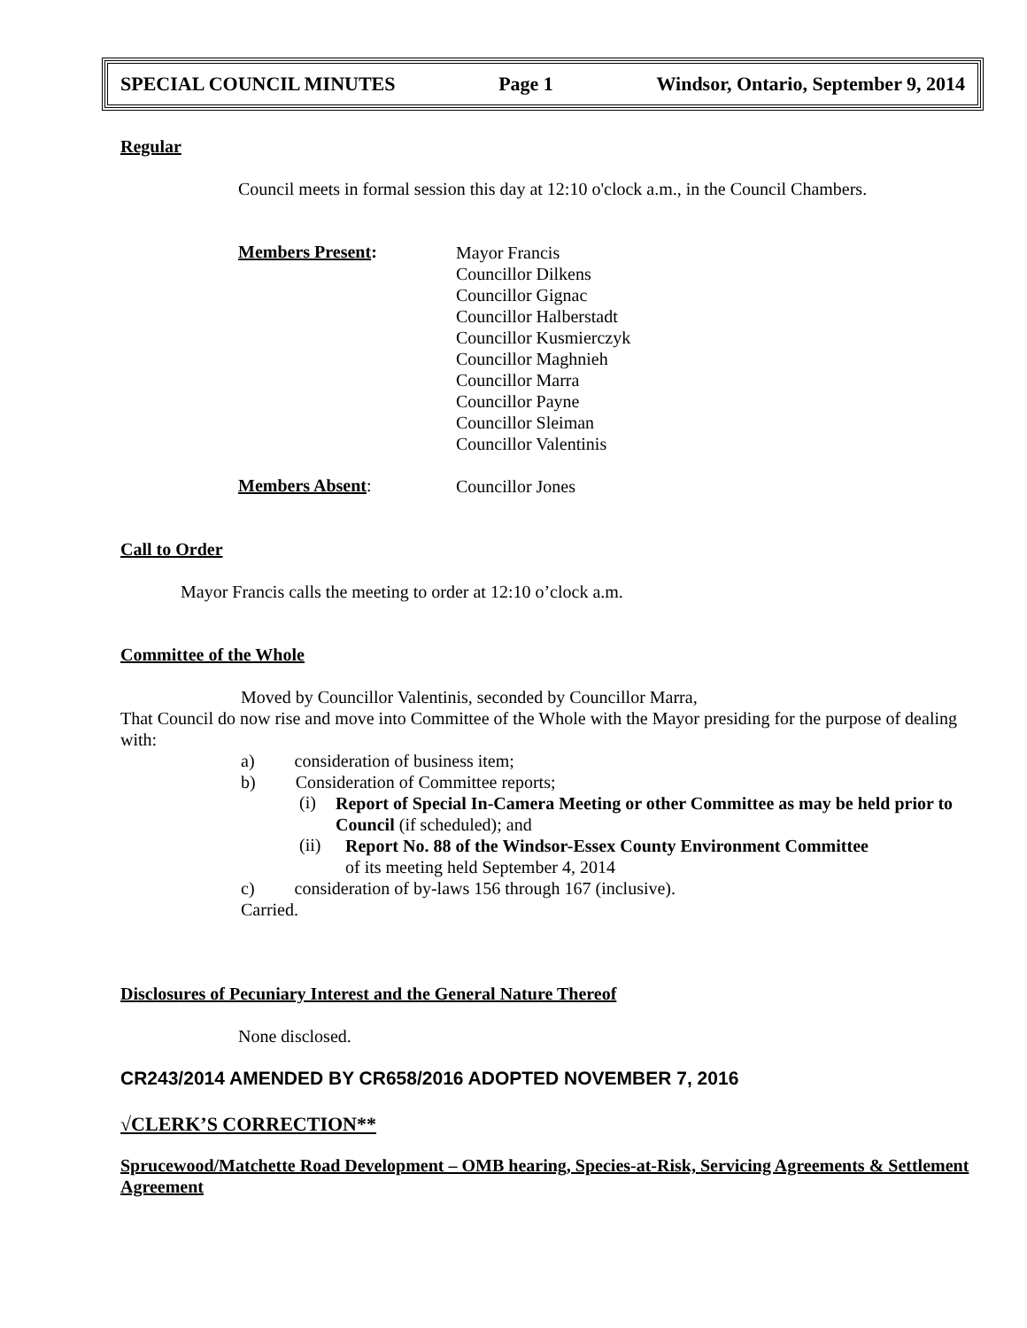SPECIAL COUNCIL MINUTES Page 1 Windsor, Ontario, September 9, 2014
Regular
Council meets in formal session this day at 12:10 o'clock a.m., in the Council Chambers.
Members Present:
Mayor Francis
Councillor Dilkens
Councillor Gignac
Councillor Halberstadt
Councillor Kusmierczyk
Councillor Maghnieh
Councillor Marra
Councillor Payne
Councillor Sleiman
Councillor Valentinis
Members Absent:
Councillor Jones
Call to Order
Mayor Francis calls the meeting to order at 12:10 o’clock a.m.
Committee of the Whole
Moved by Councillor Valentinis, seconded by Councillor Marra,
That Council do now rise and move into Committee of the Whole with the Mayor presiding for the purpose of dealing with:
a) consideration of business item;
b) Consideration of Committee reports;
(i)
Report of Special In-Camera Meeting or other Committee as may be held prior to Council (if scheduled); and
(ii)
Report No. 88 of the Windsor-Essex County Environment Committee
of its meeting held September 4, 2014
c) consideration of by-laws 156 through 167 (inclusive).
Carried.
Disclosures of Pecuniary Interest and the General Nature Thereof
None disclosed.
CR243/2014 AMENDED BY CR658/2016 ADOPTED NOVEMBER 7, 2016
√CLERK’S CORRECTION**
Sprucewood/Matchette Road Development – OMB hearing, Species-at-Risk, Servicing Agreements & Settlement Agreement